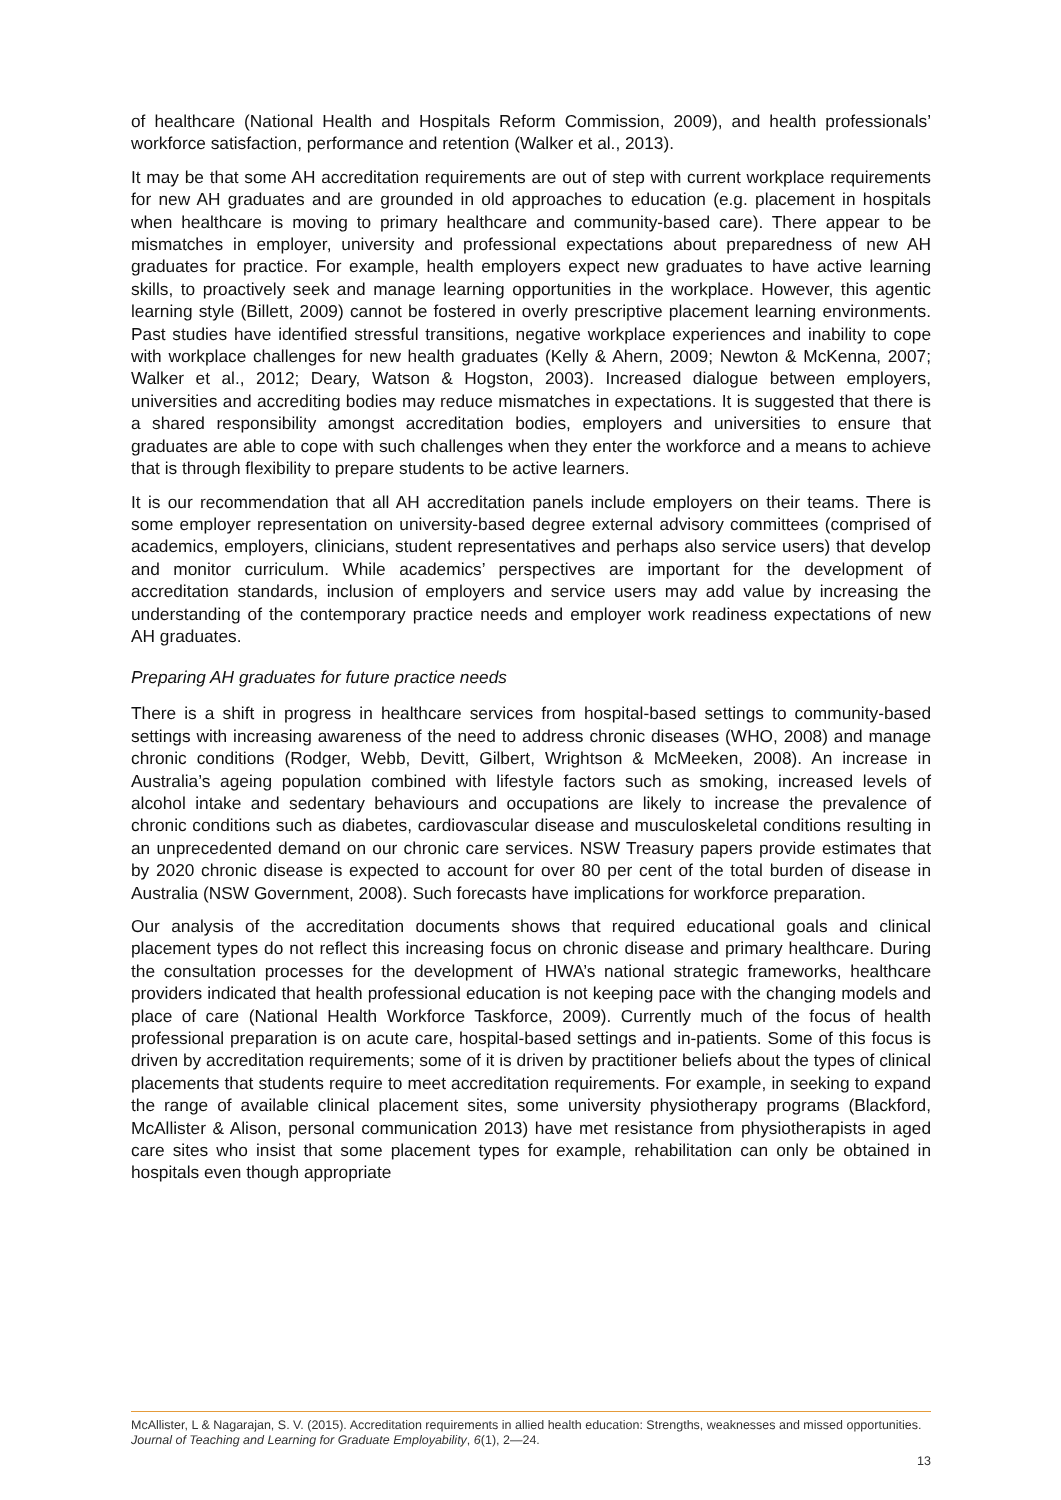of healthcare (National Health and Hospitals Reform Commission, 2009), and health professionals’ workforce satisfaction, performance and retention (Walker et al., 2013).
It may be that some AH accreditation requirements are out of step with current workplace requirements for new AH graduates and are grounded in old approaches to education (e.g. placement in hospitals when healthcare is moving to primary healthcare and community-based care). There appear to be mismatches in employer, university and professional expectations about preparedness of new AH graduates for practice. For example, health employers expect new graduates to have active learning skills, to proactively seek and manage learning opportunities in the workplace. However, this agentic learning style (Billett, 2009) cannot be fostered in overly prescriptive placement learning environments. Past studies have identified stressful transitions, negative workplace experiences and inability to cope with workplace challenges for new health graduates (Kelly & Ahern, 2009; Newton & McKenna, 2007; Walker et al., 2012; Deary, Watson & Hogston, 2003). Increased dialogue between employers, universities and accrediting bodies may reduce mismatches in expectations. It is suggested that there is a shared responsibility amongst accreditation bodies, employers and universities to ensure that graduates are able to cope with such challenges when they enter the workforce and a means to achieve that is through flexibility to prepare students to be active learners.
It is our recommendation that all AH accreditation panels include employers on their teams. There is some employer representation on university-based degree external advisory committees (comprised of academics, employers, clinicians, student representatives and perhaps also service users) that develop and monitor curriculum. While academics’ perspectives are important for the development of accreditation standards, inclusion of employers and service users may add value by increasing the understanding of the contemporary practice needs and employer work readiness expectations of new AH graduates.
Preparing AH graduates for future practice needs
There is a shift in progress in healthcare services from hospital-based settings to community-based settings with increasing awareness of the need to address chronic diseases (WHO, 2008) and manage chronic conditions (Rodger, Webb, Devitt, Gilbert, Wrightson & McMeeken, 2008). An increase in Australia’s ageing population combined with lifestyle factors such as smoking, increased levels of alcohol intake and sedentary behaviours and occupations are likely to increase the prevalence of chronic conditions such as diabetes, cardiovascular disease and musculoskeletal conditions resulting in an unprecedented demand on our chronic care services. NSW Treasury papers provide estimates that by 2020 chronic disease is expected to account for over 80 per cent of the total burden of disease in Australia (NSW Government, 2008). Such forecasts have implications for workforce preparation.
Our analysis of the accreditation documents shows that required educational goals and clinical placement types do not reflect this increasing focus on chronic disease and primary healthcare. During the consultation processes for the development of HWA’s national strategic frameworks, healthcare providers indicated that health professional education is not keeping pace with the changing models and place of care (National Health Workforce Taskforce, 2009). Currently much of the focus of health professional preparation is on acute care, hospital-based settings and in-patients. Some of this focus is driven by accreditation requirements; some of it is driven by practitioner beliefs about the types of clinical placements that students require to meet accreditation requirements. For example, in seeking to expand the range of available clinical placement sites, some university physiotherapy programs (Blackford, McAllister & Alison, personal communication 2013) have met resistance from physiotherapists in aged care sites who insist that some placement types for example, rehabilitation can only be obtained in hospitals even though appropriate
McAllister, L & Nagarajan, S. V. (2015). Accreditation requirements in allied health education: Strengths, weaknesses and missed opportunities. Journal of Teaching and Learning for Graduate Employability, 6(1), 2—24.
13